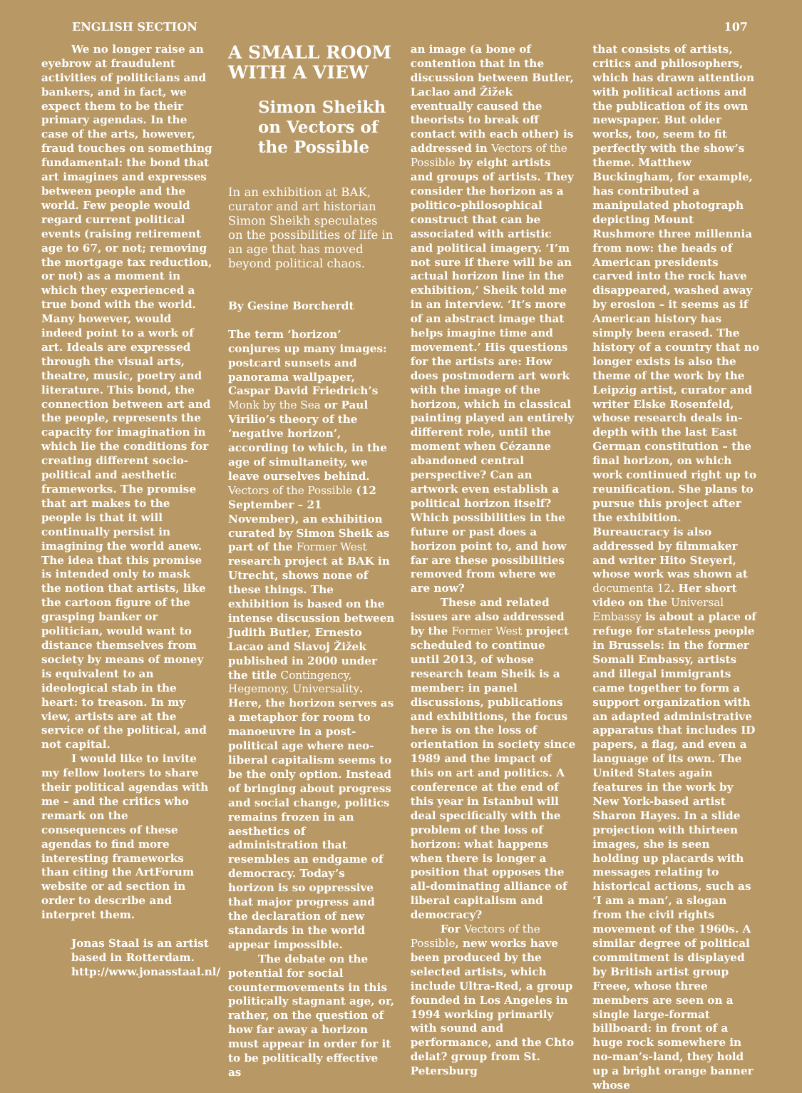ENGLISH SECTION 107
We no longer raise an eyebrow at fraudulent activities of politicians and bankers, and in fact, we expect them to be their primary agendas. In the case of the arts, however, fraud touches on something fundamental: the bond that art imagines and expresses between people and the world. Few people would regard current political events (raising retirement age to 67, or not; removing the mortgage tax reduction, or not) as a moment in which they experienced a true bond with the world. Many however, would indeed point to a work of art. Ideals are expressed through the visual arts, theatre, music, poetry and literature. This bond, the connection between art and the people, represents the capacity for imagination in which lie the conditions for creating different socio-political and aesthetic frameworks. The promise that art makes to the people is that it will continually persist in imagining the world anew. The idea that this promise is intended only to mask the notion that artists, like the cartoon figure of the grasping banker or politician, would want to distance themselves from society by means of money is equivalent to an ideological stab in the heart: to treason. In my view, artists are at the service of the political, and not capital.
I would like to invite my fellow looters to share their political agendas with me – and the critics who remark on the consequences of these agendas to find more interesting frameworks than citing the ArtForum website or ad section in order to describe and interpret them.
Jonas Staal is an artist based in Rotterdam. http://www.jonasstaal.nl/
A SMALL ROOM WITH A VIEW
Simon Sheikh on Vectors of the Possible
In an exhibition at BAK, curator and art historian Simon Sheikh speculates on the possibilities of life in an age that has moved beyond political chaos.
By Gesine Borcherdt
The term ‘horizon’ conjures up many images: postcard sunsets and panorama wallpaper, Caspar David Friedrich’s Monk by the Sea or Paul Virilio’s theory of the ‘negative horizon’, according to which, in the age of simultaneity, we leave ourselves behind. Vectors of the Possible (12 September – 21 November), an exhibition curated by Simon Sheik as part of the Former West research project at BAK in Utrecht, shows none of these things. The exhibition is based on the intense discussion between Judith Butler, Ernesto Lacao and Slavoj Žižek published in 2000 under the title Contingency, Hegemony, Universality. Here, the horizon serves as a metaphor for room to manoeuvre in a post-political age where neo-liberal capitalism seems to be the only option. Instead of bringing about progress and social change, politics remains frozen in an aesthetics of administration that resembles an endgame of democracy. Today’s horizon is so oppressive that major progress and the declaration of new standards in the world appear impossible.
The debate on the potential for social countermovements in this politically stagnant age, or, rather, on the question of how far away a horizon must appear in order for it to be politically effective as
an image (a bone of contention that in the discussion between Butler, Laclao and Žižek eventually caused the theorists to break off contact with each other) is addressed in Vectors of the Possible by eight artists and groups of artists. They consider the horizon as a politico-philosophical construct that can be associated with artistic and political imagery. ‘I’m not sure if there will be an actual horizon line in the exhibition,’ Sheik told me in an interview. ‘It’s more of an abstract image that helps imagine time and movement.’ His questions for the artists are: How does postmodern art work with the image of the horizon, which in classical painting played an entirely different role, until the moment when Cézanne abandoned central perspective? Can an artwork even establish a political horizon itself? Which possibilities in the future or past does a horizon point to, and how far are these possibilities removed from where we are now?
These and related issues are also addressed by the Former West project scheduled to continue until 2013, of whose research team Sheik is a member: in panel discussions, publications and exhibitions, the focus here is on the loss of orientation in society since 1989 and the impact of this on art and politics. A conference at the end of this year in Istanbul will deal specifically with the problem of the loss of horizon: what happens when there is longer a position that opposes the all-dominating alliance of liberal capitalism and democracy?
For Vectors of the Possible, new works have been produced by the selected artists, which include Ultra-Red, a group founded in Los Angeles in 1994 working primarily with sound and performance, and the Chto delat? group from St. Petersburg
that consists of artists, critics and philosophers, which has drawn attention with political actions and the publication of its own newspaper. But older works, too, seem to fit perfectly with the show’s theme. Matthew Buckingham, for example, has contributed a manipulated photograph depicting Mount Rushmore three millennia from now: the heads of American presidents carved into the rock have disappeared, washed away by erosion – it seems as if American history has simply been erased. The history of a country that no longer exists is also the theme of the work by the Leipzig artist, curator and writer Elske Rosenfeld, whose research deals in-depth with the last East German constitution – the final horizon, on which work continued right up to reunification. She plans to pursue this project after the exhibition. Bureaucracy is also addressed by filmmaker and writer Hito Steyerl, whose work was shown at documenta 12. Her short video on the Universal Embassy is about a place of refuge for stateless people in Brussels: in the former Somali Embassy, artists and illegal immigrants came together to form a support organization with an adapted administrative apparatus that includes ID papers, a flag, and even a language of its own. The United States again features in the work by New York-based artist Sharon Hayes. In a slide projection with thirteen images, she is seen holding up placards with messages relating to historical actions, such as ‘I am a man’, a slogan from the civil rights movement of the 1960s. A similar degree of political commitment is displayed by British artist group Freee, whose three members are seen on a single large-format billboard: in front of a huge rock somewhere in no-man’s-land, they hold up a bright orange banner whose